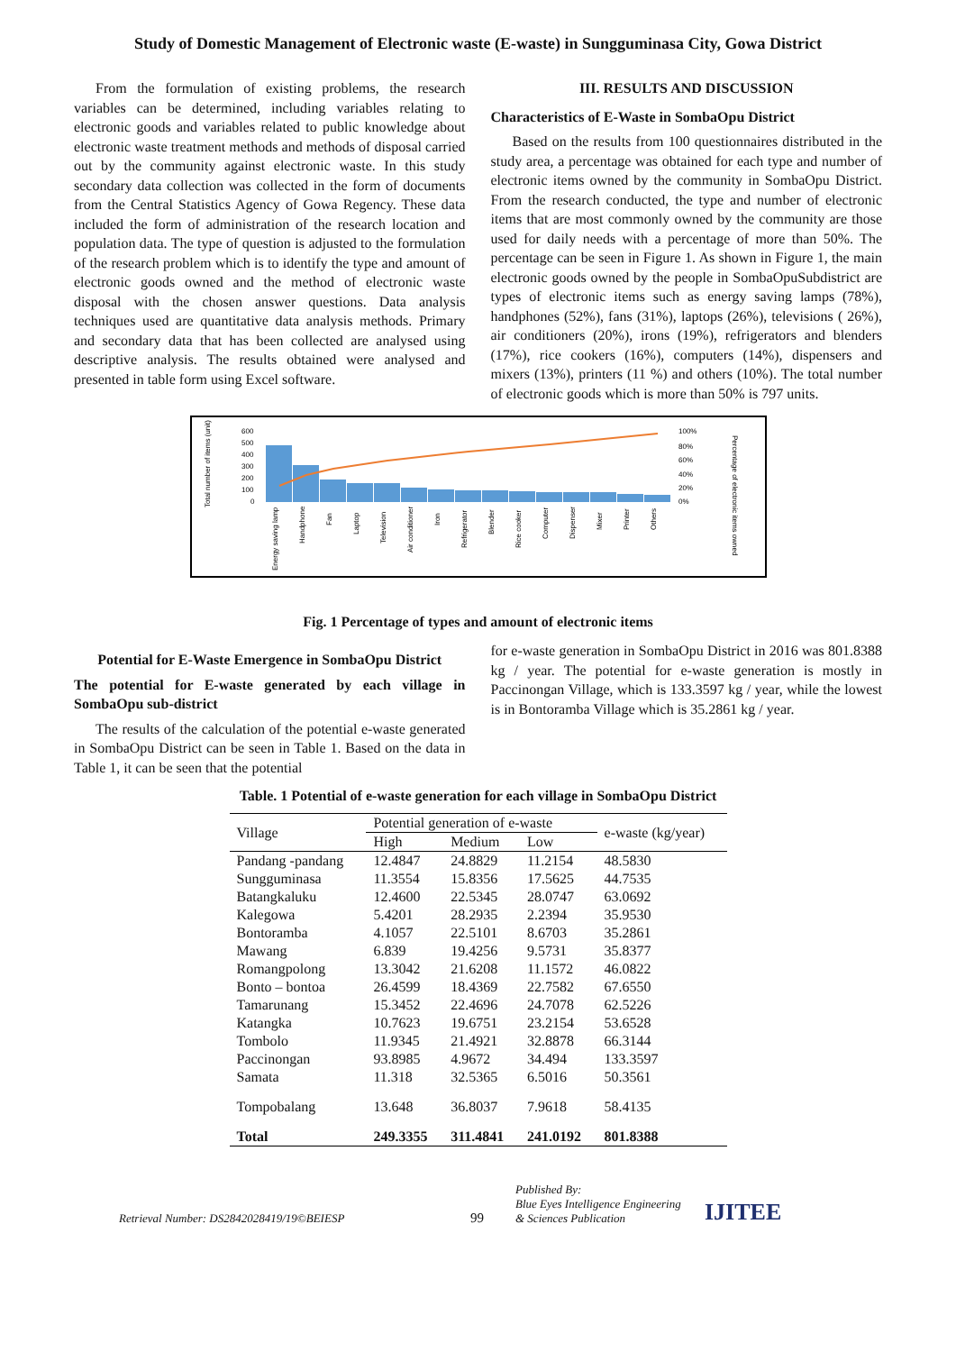Study of Domestic Management of Electronic waste (E-waste) in Sungguminasa City, Gowa District
From the formulation of existing problems, the research variables can be determined, including variables relating to electronic goods and variables related to public knowledge about electronic waste treatment methods and methods of disposal carried out by the community against electronic waste. In this study secondary data collection was collected in the form of documents from the Central Statistics Agency of Gowa Regency. These data included the form of administration of the research location and population data. The type of question is adjusted to the formulation of the research problem which is to identify the type and amount of electronic goods owned and the method of electronic waste disposal with the chosen answer questions. Data analysis techniques used are quantitative data analysis methods. Primary and secondary data that has been collected are analysed using descriptive analysis. The results obtained were analysed and presented in table form using Excel software.
III. RESULTS AND DISCUSSION
Characteristics of E-Waste in SombaOpu District
Based on the results from 100 questionnaires distributed in the study area, a percentage was obtained for each type and number of electronic items owned by the community in SombaOpu District. From the research conducted, the type and number of electronic items that are most commonly owned by the community are those used for daily needs with a percentage of more than 50%. The percentage can be seen in Figure 1. As shown in Figure 1, the main electronic goods owned by the people in SombaOpuSubdistrict are types of electronic items such as energy saving lamps (78%), handphones (52%), fans (31%), laptops (26%), televisions ( 26%), air conditioners (20%), irons (19%), refrigerators and blenders (17%), rice cookers (16%), computers (14%), dispensers and mixers (13%), printers (11 %) and others (10%). The total number of electronic goods which is more than 50% is 797 units.
Total number of items (unit)
600
500
400
300
200
100
0
100%
80%
60%
40%
20%
0%
Percentage of electronic items owned
Energy saving lamp
Handphone
Fan
Laptop
Television
Air conditioner
Iron
Refrigerator
Blender
Rice cooker
Computer
Dispenser
Mixer
Printer
Others
Fig. 1 Percentage of types and amount of electronic items
Potential for E-Waste Emergence in SombaOpu District
The potential for E-waste generated by each village in SombaOpu sub-district
The results of the calculation of the potential e-waste generated in SombaOpu District can be seen in Table 1. Based on the data in Table 1, it can be seen that the potential
for e-waste generation in SombaOpu District in 2016 was 801.8388 kg / year. The potential for e-waste generation is mostly in Paccinongan Village, which is 133.3597 kg / year, while the lowest is in Bontoramba Village which is 35.2861 kg / year.
Table. 1 Potential of e-waste generation for each village in SombaOpu District
| Village | Potential generation of e-waste | | | e-waste (kg/year) |
| --- | --- | --- | --- | --- |
| | High | Medium | Low | |
| Pandang -pandang | 12.4847 | 24.8829 | 11.2154 | 48.5830 |
| Sungguminasa | 11.3554 | 15.8356 | 17.5625 | 44.7535 |
| Batangkaluku | 12.4600 | 22.5345 | 28.0747 | 63.0692 |
| Kalegowa | 5.4201 | 28.2935 | 2.2394 | 35.9530 |
| Bontoramba | 4.1057 | 22.5101 | 8.6703 | 35.2861 |
| Mawang | 6.839 | 19.4256 | 9.5731 | 35.8377 |
| Romangpolong | 13.3042 | 21.6208 | 11.1572 | 46.0822 |
| Bonto – bontoa | 26.4599 | 18.4369 | 22.7582 | 67.6550 |
| Tamarunang | 15.3452 | 22.4696 | 24.7078 | 62.5226 |
| Katangka | 10.7623 | 19.6751 | 23.2154 | 53.6528 |
| Tombolo | 11.9345 | 21.4921 | 32.8878 | 66.3144 |
| Paccinongan | 93.8985 | 4.9672 | 34.494 | 133.3597 |
| Samata | 11.318 | 32.5365 | 6.5016 | 50.3561 |
| Tompobalang | 13.648 | 36.8037 | 7.9618 | 58.4135 |
| Total | 249.3355 | 311.4841 | 241.0192 | 801.8388 |
Retrieval Number: DS2842028419/19©BEIESP
99
Published By:
Blue Eyes Intelligence Engineering
& Sciences Publication
IJITEE